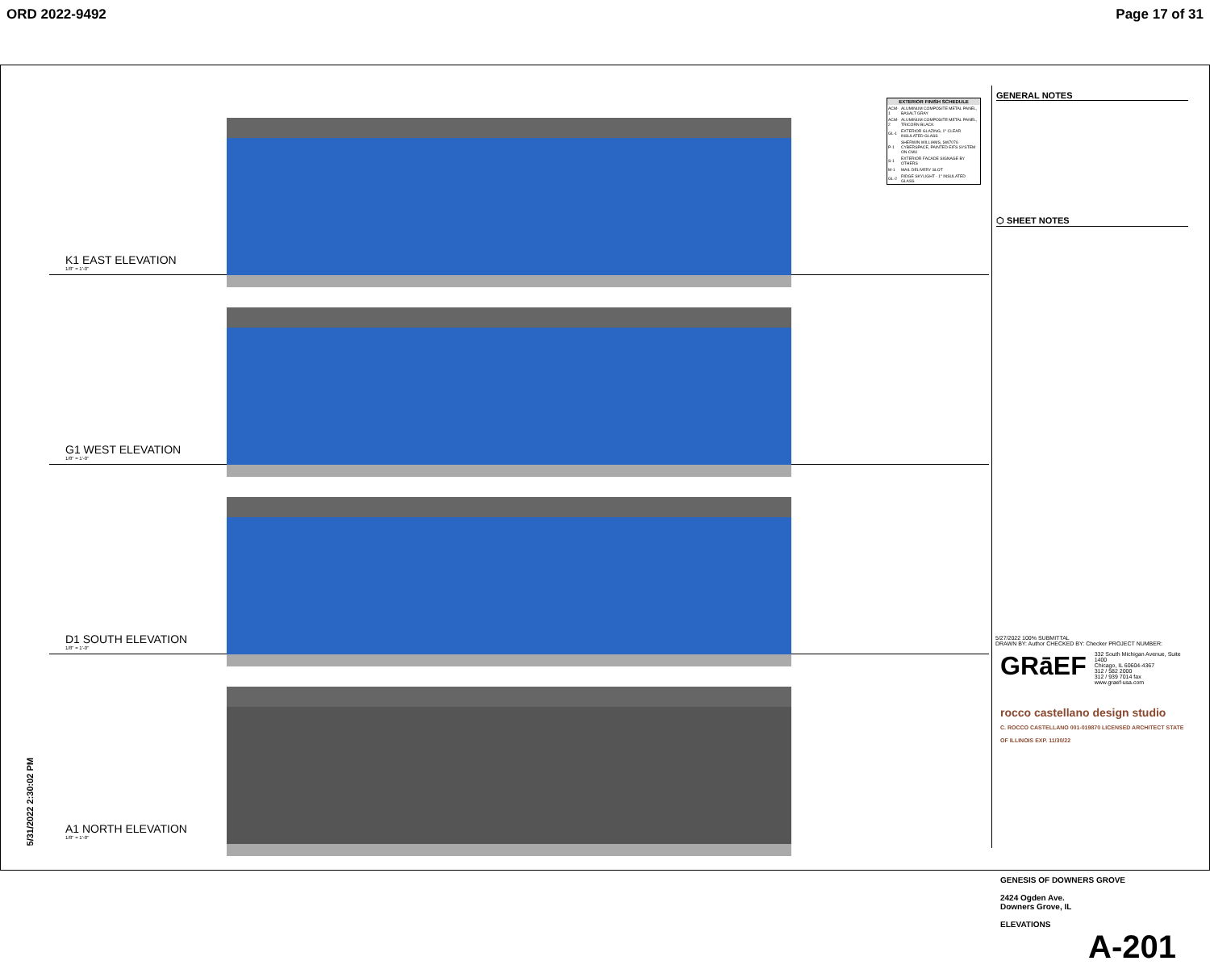ORD 2022-9492 Page 17 of 31
K1 EAST ELEVATION
1/8" = 1'-0"
G1 WEST ELEVATION
1/8" = 1'-0"
D1 SOUTH ELEVATION
1/8" = 1'-0"
A1 NORTH ELEVATION
1/8" = 1'-0"
| EXTERIOR FINISH SCHEDULE | |
| --- | --- |
| ACM-1 | ALUMINUM COMPOSITE METAL PANEL, BASALT GRAY |
| ACM-2 | ALUMINUM COMPOSITE METAL PANEL, TRICORN BLACK |
| GL-1 | EXTERIOR GLAZING, 1" CLEAR INSULATED GLASS |
| P-1 | SHERWIN WILLIAMS, SW7076 CYBERSPACE, PAINTED EIFS SYSTEM ON CMU |
| S-1 | EXTERIOR FACADE SIGNAGE BY OTHERS |
| M-1 | MAIL DELIVERY SLOT |
| GL-2 | RIDGE SKYLIGHT - 1" INSULATED GLASS |
GENERAL NOTES
⬡ SHEET NOTES
5/27/2022 100% SUBMITTAL
DRAWN BY: Author CHECKED BY: Checker PROJECT NUMBER:
GRāEF
332 South Michigan Avenue, Suite 1400
Chicago, IL 60604-4367
312 / 582 2000
312 / 939 7014 fax
www.graef-usa.com
rocco castellano design studio
C. ROCCO CASTELLANO 001-019870 LICENSED ARCHITECT STATE OF ILLINOIS EXP. 11/30/22
GENESIS OF DOWNERS GROVE
2424 Ogden Ave.
Downers Grove, IL
ELEVATIONS
A-201
5/31/2022 2:30:02 PM